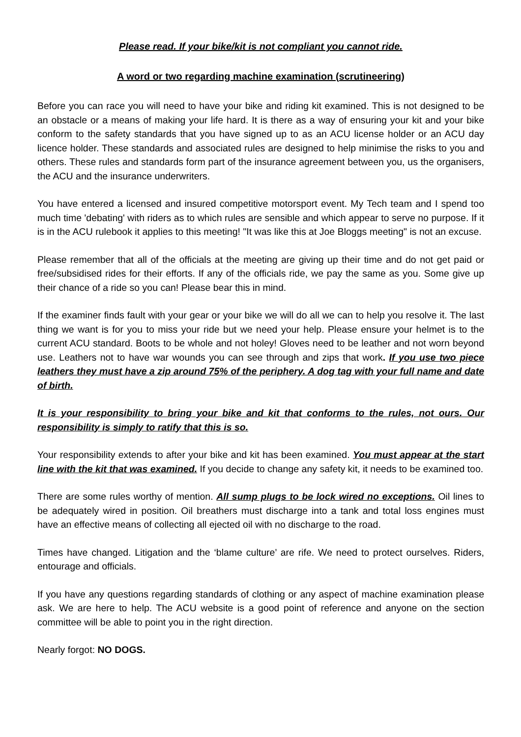Please read. If your bike/kit is not compliant you cannot ride.
A word or two regarding machine examination (scrutineering)
Before you can race you will need to have your bike and riding kit examined. This is not designed to be an obstacle or a means of making your life hard. It is there as a way of ensuring your kit and your bike conform to the safety standards that you have signed up to as an ACU license holder or an ACU day licence holder. These standards and associated rules are designed to help minimise the risks to you and others. These rules and standards form part of the insurance agreement between you, us the organisers, the ACU and the insurance underwriters.
You have entered a licensed and insured competitive motorsport event. My Tech team and I spend too much time 'debating' with riders as to which rules are sensible and which appear to serve no purpose. If it is in the ACU rulebook it applies to this meeting! "It was like this at Joe Bloggs meeting" is not an excuse.
Please remember that all of the officials at the meeting are giving up their time and do not get paid or free/subsidised rides for their efforts. If any of the officials ride, we pay the same as you. Some give up their chance of a ride so you can! Please bear this in mind.
If the examiner finds fault with your gear or your bike we will do all we can to help you resolve it. The last thing we want is for you to miss your ride but we need your help. Please ensure your helmet is to the current ACU standard. Boots to be whole and not holey! Gloves need to be leather and not worn beyond use. Leathers not to have war wounds you can see through and zips that work. If you use two piece leathers they must have a zip around 75% of the periphery. A dog tag with your full name and date of birth.
It is your responsibility to bring your bike and kit that conforms to the rules, not ours. Our responsibility is simply to ratify that this is so.
Your responsibility extends to after your bike and kit has been examined. You must appear at the start line with the kit that was examined. If you decide to change any safety kit, it needs to be examined too.
There are some rules worthy of mention. All sump plugs to be lock wired no exceptions. Oil lines to be adequately wired in position. Oil breathers must discharge into a tank and total loss engines must have an effective means of collecting all ejected oil with no discharge to the road.
Times have changed. Litigation and the ‘blame culture’ are rife. We need to protect ourselves. Riders, entourage and officials.
If you have any questions regarding standards of clothing or any aspect of machine examination please ask. We are here to help. The ACU website is a good point of reference and anyone on the section committee will be able to point you in the right direction.
Nearly forgot: NO DOGS.